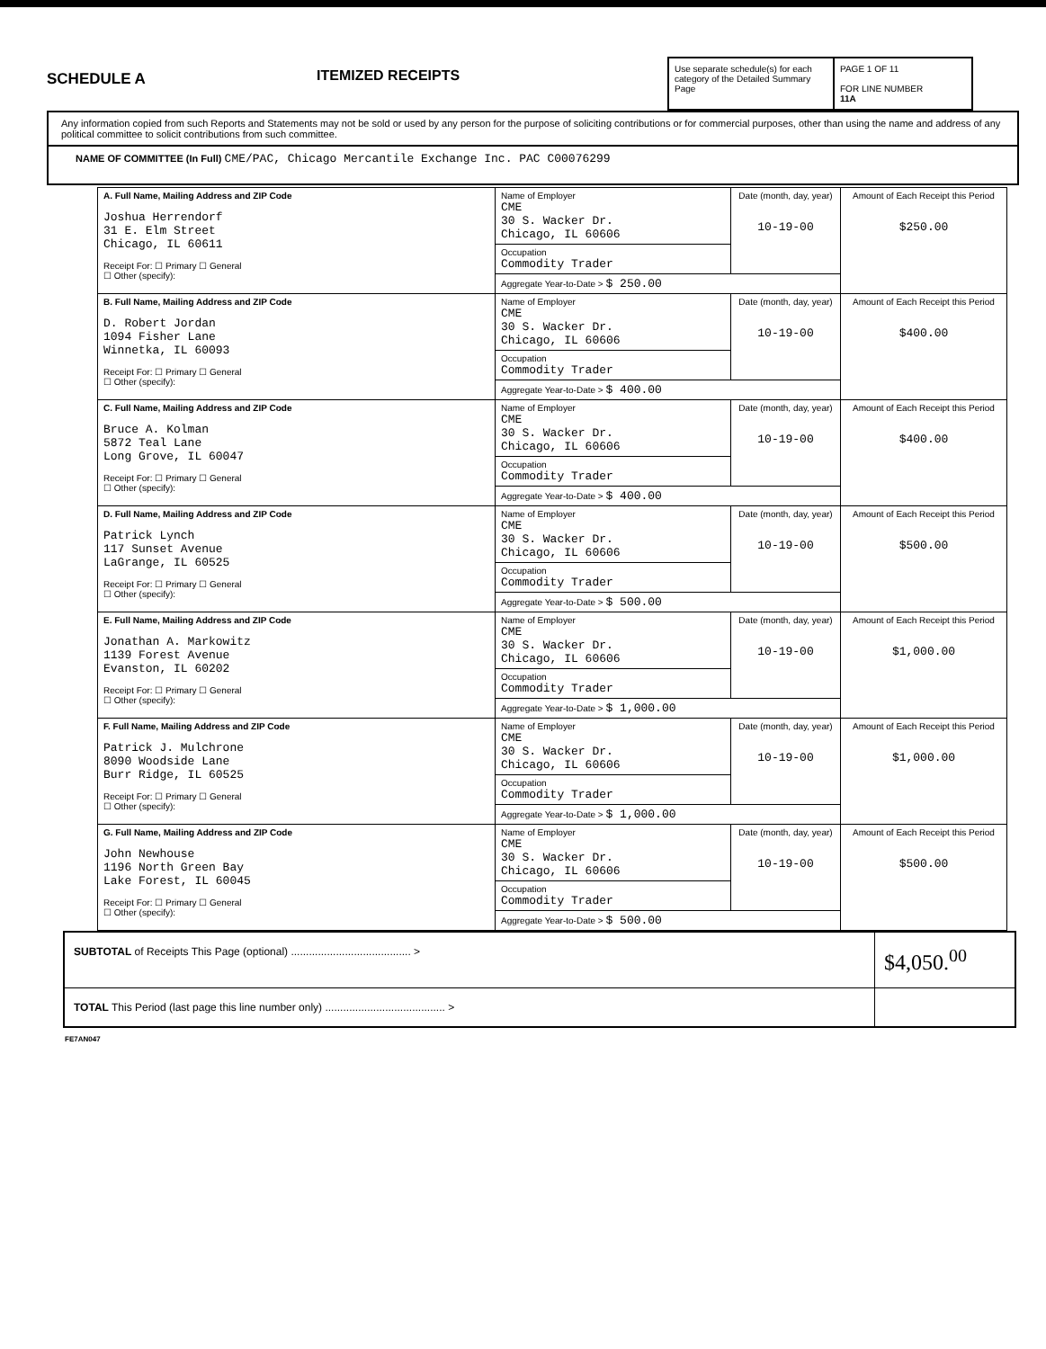SCHEDULE A
ITEMIZED RECEIPTS
Use separate schedule(s) for each category of the Detailed Summary Page
PAGE 1 OF 11
FOR LINE NUMBER
11A
Any information copied from such Reports and Statements may not be sold or used by any person for the purpose of soliciting contributions or for commercial purposes, other than using the name and address of any political committee to solicit contributions from such committee.
NAME OF COMMITTEE (In Full) CME/PAC, Chicago Mercantile Exchange Inc. PAC C00076299
| A. Full Name, Mailing Address and ZIP Code Joshua Herrendorf 31 E. Elm Street Chicago, IL 60611 Receipt For: ☐ Primary ☐ General ☐ Other (specify): | Name of Employer CME 30 S. Wacker Dr. Chicago, IL 60606 | Date (month, day, year) 10-19-00 | Amount of Each Receipt this Period $250.00 |
| | Occupation Commodity Trader | | |
| | Aggregate Year-to-Date > $ 250.00 | | |
| B. Full Name, Mailing Address and ZIP Code D. Robert Jordan 1094 Fisher Lane Winnetka, IL 60093 Receipt For: ☐ Primary ☐ General ☐ Other (specify): | Name of Employer CME 30 S. Wacker Dr. Chicago, IL 60606 | Date (month, day, year) 10-19-00 | Amount of Each Receipt this Period $400.00 |
| | Occupation Commodity Trader | | |
| | Aggregate Year-to-Date > $ 400.00 | | |
| C. Full Name, Mailing Address and ZIP Code Bruce A. Kolman 5872 Teal Lane Long Grove, IL 60047 Receipt For: ☐ Primary ☐ General ☐ Other (specify): | Name of Employer CME 30 S. Wacker Dr. Chicago, IL 60606 | Date (month, day, year) 10-19-00 | Amount of Each Receipt this Period $400.00 |
| | Occupation Commodity Trader | | |
| | Aggregate Year-to-Date > $ 400.00 | | |
| D. Full Name, Mailing Address and ZIP Code Patrick Lynch 117 Sunset Avenue LaGrange, IL 60525 Receipt For: ☐ Primary ☐ General ☐ Other (specify): | Name of Employer CME 30 S. Wacker Dr. Chicago, IL 60606 | Date (month, day, year) 10-19-00 | Amount of Each Receipt this Period $500.00 |
| | Occupation Commodity Trader | | |
| | Aggregate Year-to-Date > $ 500.00 | | |
| E. Full Name, Mailing Address and ZIP Code Jonathan A. Markowitz 1139 Forest Avenue Evanston, IL 60202 Receipt For: ☐ Primary ☐ General ☐ Other (specify): | Name of Employer CME 30 S. Wacker Dr. Chicago, IL 60606 | Date (month, day, year) 10-19-00 | Amount of Each Receipt this Period $1,000.00 |
| | Occupation Commodity Trader | | |
| | Aggregate Year-to-Date > $ 1,000.00 | | |
| F. Full Name, Mailing Address and ZIP Code Patrick J. Mulchrone 8090 Woodside Lane Burr Ridge, IL 60525 Receipt For: ☐ Primary ☐ General ☐ Other (specify): | Name of Employer CME 30 S. Wacker Dr. Chicago, IL 60606 | Date (month, day, year) 10-19-00 | Amount of Each Receipt this Period $1,000.00 |
| | Occupation Commodity Trader | | |
| | Aggregate Year-to-Date > $ 1,000.00 | | |
| G. Full Name, Mailing Address and ZIP Code John Newhouse 1196 North Green Bay Lake Forest, IL 60045 Receipt For: ☐ Primary ☐ General ☐ Other (specify): | Name of Employer CME 30 S. Wacker Dr. Chicago, IL 60606 | Date (month, day, year) 10-19-00 | Amount of Each Receipt this Period $500.00 |
| | Occupation Commodity Trader | | |
| | Aggregate Year-to-Date > $ 500.00 | | |
| SUBTOTAL of Receipts This Page (optional) ........................................ > | $4,050.<sup>00</sup> |
| TOTAL This Period (last page this line number only) ........................................ > | |
FE7AN047